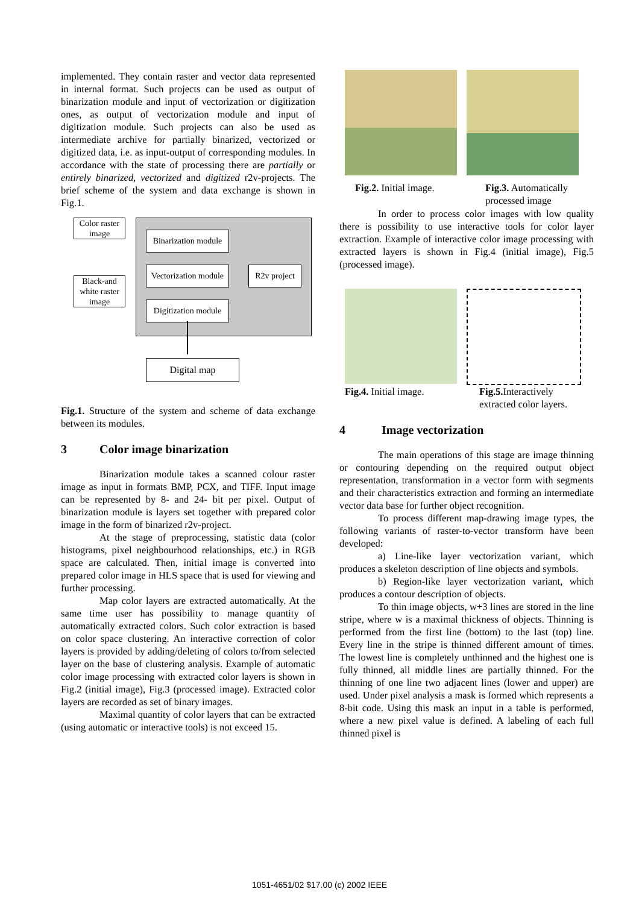implemented. They contain raster and vector data represented in internal format. Such projects can be used as output of binarization module and input of vectorization or digitization ones, as output of vectorization module and input of digitization module. Such projects can also be used as intermediate archive for partially binarized, vectorized or digitized data, i.e. as input-output of corresponding modules. In accordance with the state of processing there are partially or entirely binarized, vectorized and digitized r2v-projects. The brief scheme of the system and data exchange is shown in Fig.1.
Color raster image
Black-and white raster image
Binarization module
Vectorization module
Digitization module
R2v project
Digital map
Fig.1. Structure of the system and scheme of data exchange between its modules.
3 Color image binarization
Binarization module takes a scanned colour raster image as input in formats BMP, PCX, and TIFF. Input image can be represented by 8- and 24- bit per pixel. Output of binarization module is layers set together with prepared color image in the form of binarized r2v-project.
At the stage of preprocessing, statistic data (color histograms, pixel neighbourhood relationships, etc.) in RGB space are calculated. Then, initial image is converted into prepared color image in HLS space that is used for viewing and further processing.
Map color layers are extracted automatically. At the same time user has possibility to manage quantity of automatically extracted colors. Such color extraction is based on color space clustering. An interactive correction of color layers is provided by adding/deleting of colors to/from selected layer on the base of clustering analysis. Example of automatic color image processing with extracted color layers is shown in Fig.2 (initial image), Fig.3 (processed image). Extracted color layers are recorded as set of binary images.
Maximal quantity of color layers that can be extracted (using automatic or interactive tools) is not exceed 15.
Fig.2. Initial image.
Fig.3. Automatically
processed image
In order to process color images with low quality there is possibility to use interactive tools for color layer extraction. Example of interactive color image processing with extracted layers is shown in Fig.4 (initial image), Fig.5 (processed image).
Fig.4. Initial image.
Fig.5. Interactively
extracted color layers.
4 Image vectorization
The main operations of this stage are image thinning or contouring depending on the required output object representation, transformation in a vector form with segments and their characteristics extraction and forming an intermediate vector data base for further object recognition.
To process different map-drawing image types, the following variants of raster-to-vector transform have been developed:
a) Line-like layer vectorization variant, which produces a skeleton description of line objects and symbols.
b) Region-like layer vectorization variant, which produces a contour description of objects.
To thin image objects, w+3 lines are stored in the line stripe, where w is a maximal thickness of objects. Thinning is performed from the first line (bottom) to the last (top) line. Every line in the stripe is thinned different amount of times. The lowest line is completely unthinned and the highest one is fully thinned, all middle lines are partially thinned. For the thinning of one line two adjacent lines (lower and upper) are used. Under pixel analysis a mask is formed which represents a 8-bit code. Using this mask an input in a table is performed, where a new pixel value is defined. A labeling of each full thinned pixel is
1051-4651/02 $17.00 (c) 2002 IEEE